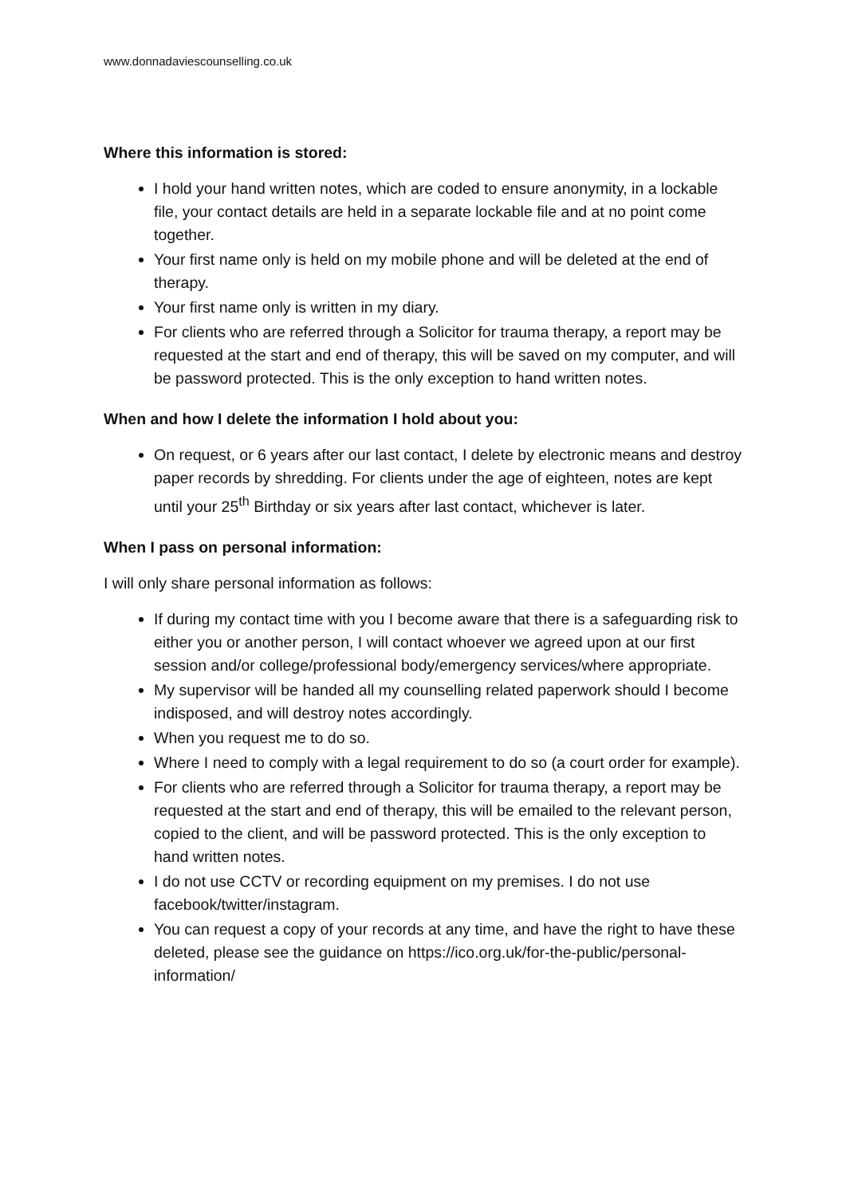www.donnadaviescounselling.co.uk
Where this information is stored:
I hold your hand written notes, which are coded to ensure anonymity, in a lockable file, your contact details are held in a separate lockable file and at no point come together.
Your first name only is held on my mobile phone and will be deleted at the end of therapy.
Your first name only is written in my diary.
For clients who are referred through a Solicitor for trauma therapy, a report may be requested at the start and end of therapy, this will be saved on my computer, and will be password protected. This is the only exception to hand written notes.
When and how I delete the information I hold about you:
On request, or 6 years after our last contact, I delete by electronic means and destroy paper records by shredding. For clients under the age of eighteen, notes are kept until your 25<sup>th</sup> Birthday or six years after last contact, whichever is later.
When I pass on personal information:
I will only share personal information as follows:
If during my contact time with you I become aware that there is a safeguarding risk to either you or another person, I will contact whoever we agreed upon at our first session and/or college/professional body/emergency services/where appropriate.
My supervisor will be handed all my counselling related paperwork should I become indisposed, and will destroy notes accordingly.
When you request me to do so.
Where I need to comply with a legal requirement to do so (a court order for example).
For clients who are referred through a Solicitor for trauma therapy, a report may be requested at the start and end of therapy, this will be emailed to the relevant person, copied to the client, and will be password protected. This is the only exception to hand written notes.
I do not use CCTV or recording equipment on my premises. I do not use facebook/twitter/instagram.
You can request a copy of your records at any time, and have the right to have these deleted, please see the guidance on https://ico.org.uk/for-the-public/personal-information/